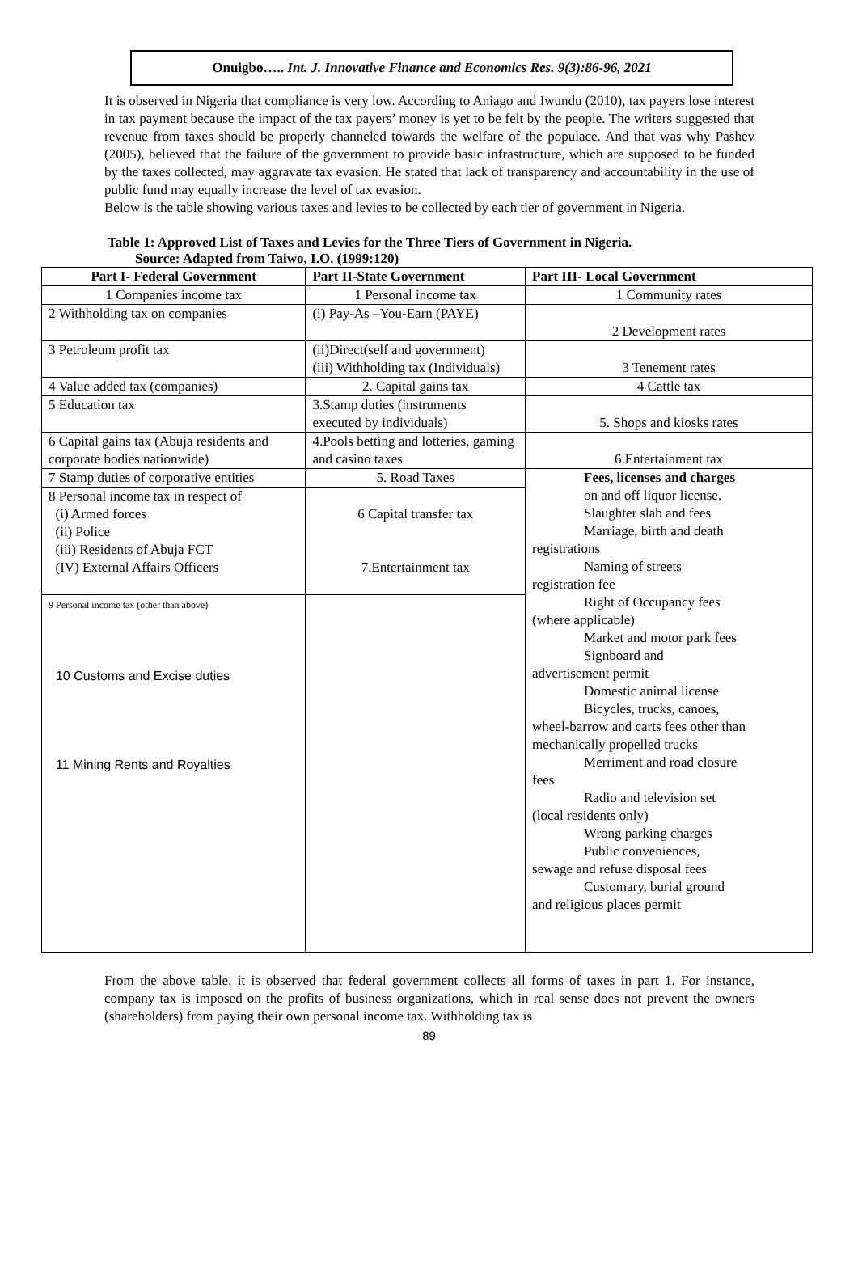Onuigbo….. Int. J. Innovative Finance and Economics Res. 9(3):86-96, 2021
It is observed in Nigeria that compliance is very low. According to Aniago and Iwundu (2010), tax payers lose interest in tax payment because the impact of the tax payers’ money is yet to be felt by the people. The writers suggested that revenue from taxes should be properly channeled towards the welfare of the populace. And that was why Pashev (2005), believed that the failure of the government to provide basic infrastructure, which are supposed to be funded by the taxes collected, may aggravate tax evasion. He stated that lack of transparency and accountability in the use of public fund may equally increase the level of tax evasion.
Below is the table showing various taxes and levies to be collected by each tier of government in Nigeria.
Table 1: Approved List of Taxes and Levies for the Three Tiers of Government in Nigeria.
Source: Adapted from Taiwo, I.O. (1999:120)
| Part I- Federal Government | Part II-State Government | Part III- Local Government |
| --- | --- | --- |
| 1 Companies income tax | 1 Personal income tax | 1 Community rates |
| 2 Withholding tax on companies | (i) Pay-As –You-Earn (PAYE) | 2 Development rates |
| 3 Petroleum profit tax | (ii)Direct(self and government) (iii) Withholding tax (Individuals) | 3 Tenement rates |
| 4 Value added tax (companies) | 2. Capital gains tax | 4 Cattle tax |
| 5 Education tax | 3.Stamp duties (instruments executed by individuals) | 5. Shops and kiosks rates |
| 6 Capital gains tax (Abuja residents and corporate bodies nationwide) | 4.Pools betting and lotteries, gaming and casino taxes | 6.Entertainment tax |
| 7 Stamp duties of corporative entities | 5. Road Taxes | Fees, licenses and charges on and off liquor license. Slaughter slab and fees Marriage, birth and death registrations Naming of streets registration fee Right of Occupancy fees (where applicable) Market and motor park fees Signboard and advertisement permit Domestic animal license Bicycles, trucks, canoes, wheel-barrow and carts fees other than mechanically propelled trucks Merriment and road closure fees Radio and television set (local residents only) Wrong parking charges Public conveniences, sewage and refuse disposal fees Customary, burial ground and religious places permit |
| 8 Personal income tax in respect of (i) Armed forces (ii) Police (iii) Residents of Abuja FCT (IV) External Affairs Officers | 6 Capital transfer tax 7.Entertainment tax | |
| 9 Personal income tax (other than above) 10 Customs and Excise duties 11 Mining Rents and Royalties | | |
From the above table, it is observed that federal government collects all forms of taxes in part 1. For instance, company tax is imposed on the profits of business organizations, which in real sense does not prevent the owners (shareholders) from paying their own personal income tax. Withholding tax is
89